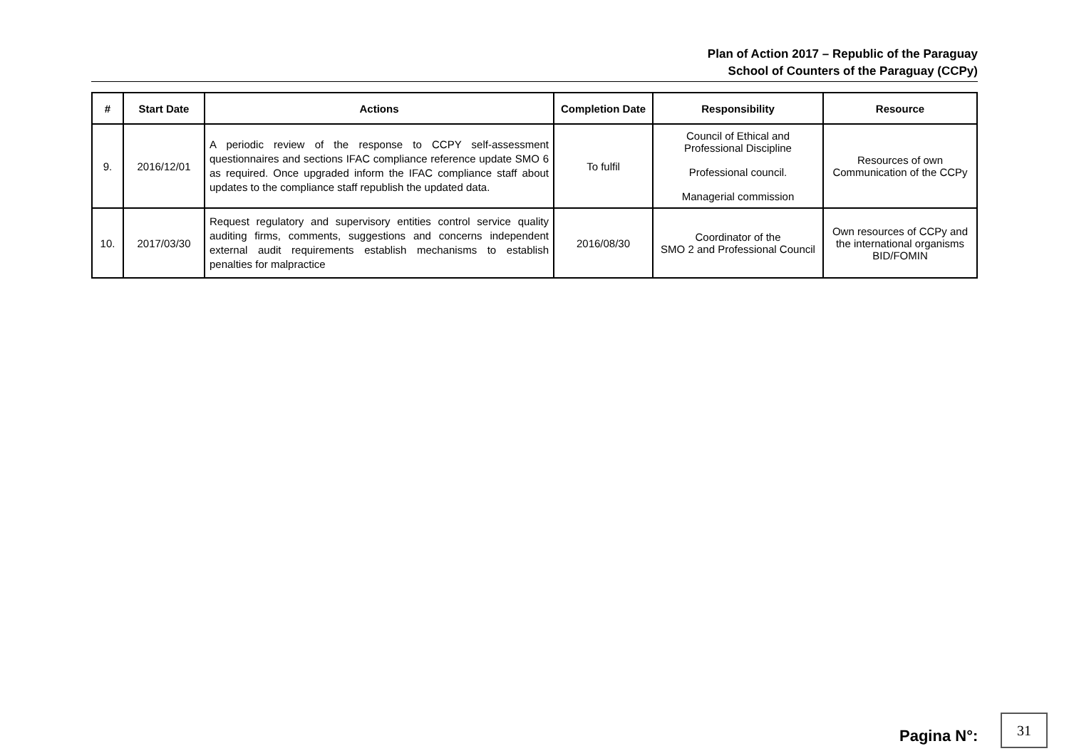Plan of Action 2017 – Republic of the Paraguay
School of Counters of the Paraguay (CCPy)
| # | Start Date | Actions | Completion Date | Responsibility | Resource |
| --- | --- | --- | --- | --- | --- |
| 9. | 2016/12/01 | A periodic review of the response to CCPY self-assessment questionnaires and sections IFAC compliance reference update SMO 6 as required. Once upgraded inform the IFAC compliance staff about updates to the compliance staff republish the updated data. | To fulfil | Council of Ethical and Professional Discipline Professional council. Managerial commission | Resources of own Communication of the CCPy |
| 10. | 2017/03/30 | Request regulatory and supervisory entities control service quality auditing firms, comments, suggestions and concerns independent external audit requirements establish mechanisms to establish penalties for malpractice | 2016/08/30 | Coordinator of the SMO 2 and Professional Council | Own resources of CCPy and the international organisms BID/FOMIN |
Pagina N°:
31